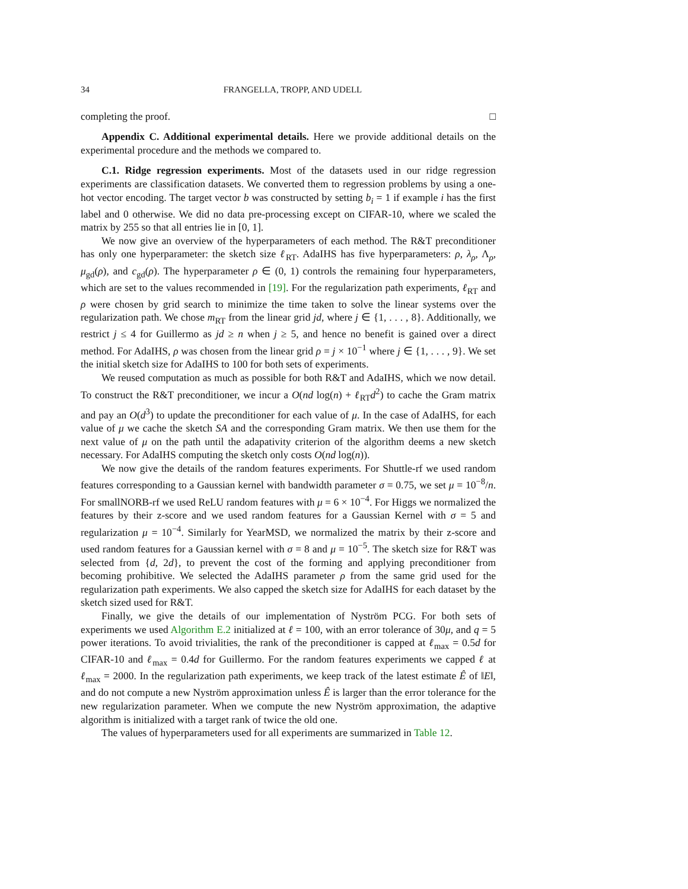34 FRANGELLA, TROPP, AND UDELL
completing the proof. □
Appendix C. Additional experimental details. Here we provide additional details on the experimental procedure and the methods we compared to.
C.1. Ridge regression experiments. Most of the datasets used in our ridge regression experiments are classification datasets. We converted them to regression problems by using a one-hot vector encoding. The target vector b was constructed by setting b<sub>i</sub> = 1 if example i has the first label and 0 otherwise. We did no data pre-processing except on CIFAR-10, where we scaled the matrix by 255 so that all entries lie in [0, 1].
We now give an overview of the hyperparameters of each method. The R&T preconditioner has only one hyperparameter: the sketch size ℓ<sub>RT</sub>. AdaIHS has five hyperparameters: ρ, λ<sub>ρ</sub>, Λ<sub>ρ</sub>, μ<sub>gd</sub>(ρ), and c<sub>gd</sub>(ρ). The hyperparameter ρ ∈ (0, 1) controls the remaining four hyperparameters, which are set to the values recommended in [19]. For the regularization path experiments, ℓ<sub>RT</sub> and ρ were chosen by grid search to minimize the time taken to solve the linear systems over the regularization path. We chose m<sub>RT</sub> from the linear grid jd, where j ∈ {1, . . . , 8}. Additionally, we restrict j ≤ 4 for Guillermo as jd ≥ n when j ≥ 5, and hence no benefit is gained over a direct method. For AdaIHS, ρ was chosen from the linear grid ρ = j × 10<sup>−1</sup> where j ∈ {1, . . . , 9}. We set the initial sketch size for AdaIHS to 100 for both sets of experiments.
We reused computation as much as possible for both R&T and AdaIHS, which we now detail. To construct the R&T preconditioner, we incur a O(nd log(n) + ℓ<sub>RT</sub>d<sup>2</sup>) to cache the Gram matrix and pay an O(d<sup>3</sup>) to update the preconditioner for each value of μ. In the case of AdaIHS, for each value of μ we cache the sketch SA and the corresponding Gram matrix. We then use them for the next value of μ on the path until the adapativity criterion of the algorithm deems a new sketch necessary. For AdaIHS computing the sketch only costs O(nd log(n)).
We now give the details of the random features experiments. For Shuttle-rf we used random features corresponding to a Gaussian kernel with bandwidth parameter σ = 0.75, we set μ = 10<sup>−8</sup>/n. For smallNORB-rf we used ReLU random features with μ = 6 × 10<sup>−4</sup>. For Higgs we normalized the features by their z-score and we used random features for a Gaussian Kernel with σ = 5 and regularization μ = 10<sup>−4</sup>. Similarly for YearMSD, we normalized the matrix by their z-score and used random features for a Gaussian kernel with σ = 8 and μ = 10<sup>−5</sup>. The sketch size for R&T was selected from {d, 2d}, to prevent the cost of the forming and applying preconditioner from becoming prohibitive. We selected the AdaIHS parameter ρ from the same grid used for the regularization path experiments. We also capped the sketch size for AdaIHS for each dataset by the sketch sized used for R&T.
Finally, we give the details of our implementation of Nyström PCG. For both sets of experiments we used Algorithm E.2 initialized at ℓ = 100, with an error tolerance of 30μ, and q = 5 power iterations. To avoid trivialities, the rank of the preconditioner is capped at ℓ<sub>max</sub> = 0.5d for CIFAR-10 and ℓ<sub>max</sub> = 0.4d for Guillermo. For the random features experiments we capped ℓ at ℓ<sub>max</sub> = 2000. In the regularization path experiments, we keep track of the latest estimate Ê of ‖E‖, and do not compute a new Nyström approximation unless Ê is larger than the error tolerance for the new regularization parameter. When we compute the new Nyström approximation, the adaptive algorithm is initialized with a target rank of twice the old one.
The values of hyperparameters used for all experiments are summarized in Table 12.